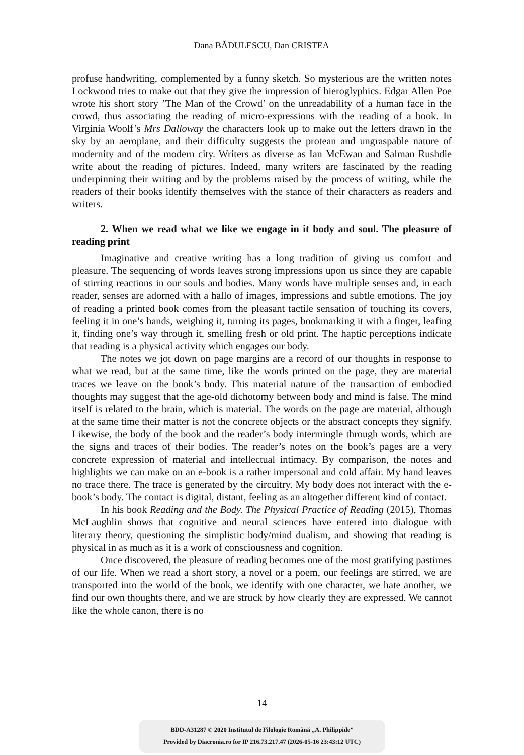Dana BĂDULESCU, Dan CRISTEA
profuse handwriting, complemented by a funny sketch. So mysterious are the written notes Lockwood tries to make out that they give the impression of hieroglyphics. Edgar Allen Poe wrote his short story ’The Man of the Crowd’ on the unreadability of a human face in the crowd, thus associating the reading of micro-expressions with the reading of a book. In Virginia Woolf’s Mrs Dalloway the characters look up to make out the letters drawn in the sky by an aeroplane, and their difficulty suggests the protean and ungraspable nature of modernity and of the modern city. Writers as diverse as Ian McEwan and Salman Rushdie write about the reading of pictures. Indeed, many writers are fascinated by the reading underpinning their writing and by the problems raised by the process of writing, while the readers of their books identify themselves with the stance of their characters as readers and writers.
2. When we read what we like we engage in it body and soul. The pleasure of reading print
Imaginative and creative writing has a long tradition of giving us comfort and pleasure. The sequencing of words leaves strong impressions upon us since they are capable of stirring reactions in our souls and bodies. Many words have multiple senses and, in each reader, senses are adorned with a hallo of images, impressions and subtle emotions. The joy of reading a printed book comes from the pleasant tactile sensation of touching its covers, feeling it in one’s hands, weighing it, turning its pages, bookmarking it with a finger, leafing it, finding one’s way through it, smelling fresh or old print. The haptic perceptions indicate that reading is a physical activity which engages our body.
The notes we jot down on page margins are a record of our thoughts in response to what we read, but at the same time, like the words printed on the page, they are material traces we leave on the book’s body. This material nature of the transaction of embodied thoughts may suggest that the age-old dichotomy between body and mind is false. The mind itself is related to the brain, which is material. The words on the page are material, although at the same time their matter is not the concrete objects or the abstract concepts they signify. Likewise, the body of the book and the reader’s body intermingle through words, which are the signs and traces of their bodies. The reader’s notes on the book’s pages are a very concrete expression of material and intellectual intimacy. By comparison, the notes and highlights we can make on an e-book is a rather impersonal and cold affair. My hand leaves no trace there. The trace is generated by the circuitry. My body does not interact with the e-book’s body. The contact is digital, distant, feeling as an altogether different kind of contact.
In his book Reading and the Body. The Physical Practice of Reading (2015), Thomas McLaughlin shows that cognitive and neural sciences have entered into dialogue with literary theory, questioning the simplistic body/mind dualism, and showing that reading is physical in as much as it is a work of consciousness and cognition.
Once discovered, the pleasure of reading becomes one of the most gratifying pastimes of our life. When we read a short story, a novel or a poem, our feelings are stirred, we are transported into the world of the book, we identify with one character, we hate another, we find our own thoughts there, and we are struck by how clearly they are expressed. We cannot like the whole canon, there is no
14
BDD-A31287 © 2020 Institutul de Filologie Română „A. Philippide”
Provided by Diacronia.ro for IP 216.73.217.47 (2026-05-16 23:43:12 UTC)